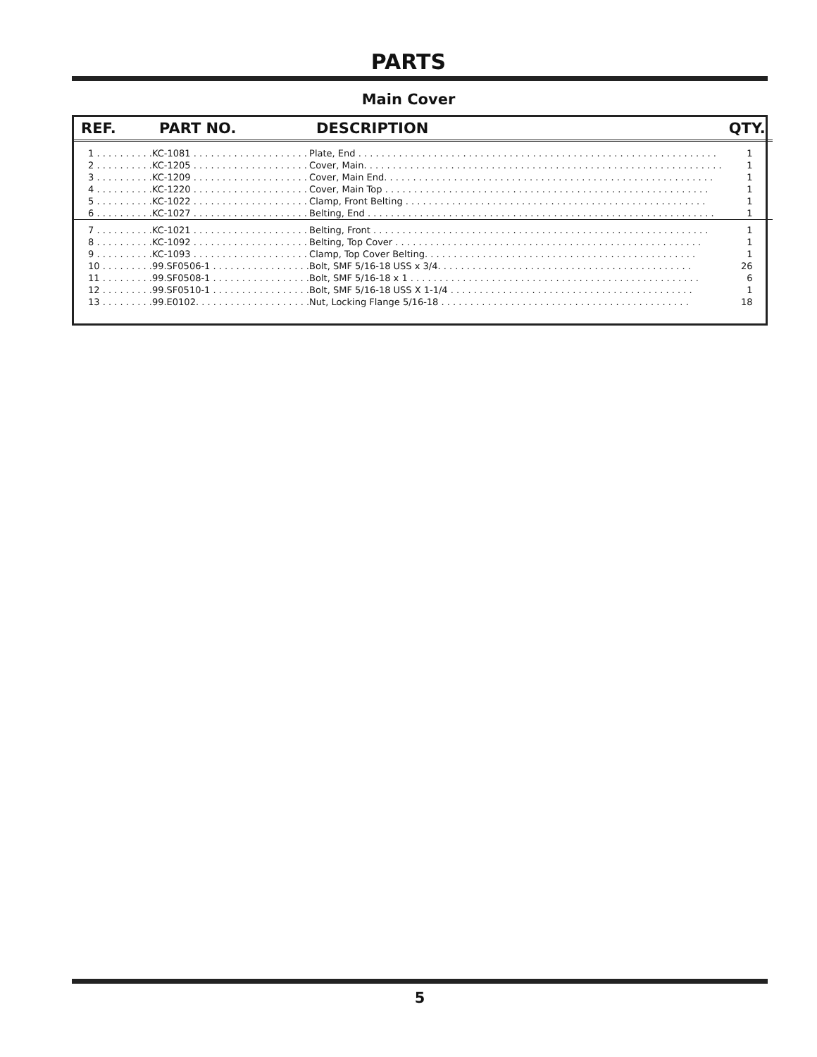PARTS
Main Cover
| REF. | PART NO. | DESCRIPTION | QTY. |
| --- | --- | --- | --- |
| 1 . . . . . . . . . . | KC-1081 . . . . . . . . . . . . . . . . . . . . | Plate, End . . . . . . . . . . . . . . . . . . . . . . . . . . . . . . . . . . . . . . . . . . . . . . . . . . . . . . . . . . . . . . | 1 |
| 2 . . . . . . . . . . | KC-1205 . . . . . . . . . . . . . . . . . . . . | Cover, Main. . . . . . . . . . . . . . . . . . . . . . . . . . . . . . . . . . . . . . . . . . . . . . . . . . . . . . . . . . . . . . | 1 |
| 3 . . . . . . . . . . | KC-1209 . . . . . . . . . . . . . . . . . . . . | Cover, Main End. . . . . . . . . . . . . . . . . . . . . . . . . . . . . . . . . . . . . . . . . . . . . . . . . . . . . . . . . | 1 |
| 4 . . . . . . . . . . | KC-1220 . . . . . . . . . . . . . . . . . . . . | Cover, Main Top . . . . . . . . . . . . . . . . . . . . . . . . . . . . . . . . . . . . . . . . . . . . . . . . . . . . . . . . | 1 |
| 5 . . . . . . . . . . | KC-1022 . . . . . . . . . . . . . . . . . . . . | Clamp, Front Belting . . . . . . . . . . . . . . . . . . . . . . . . . . . . . . . . . . . . . . . . . . . . . . . . . . . . | 1 |
| 6 . . . . . . . . . . | KC-1027 . . . . . . . . . . . . . . . . . . . . | Belting, End . . . . . . . . . . . . . . . . . . . . . . . . . . . . . . . . . . . . . . . . . . . . . . . . . . . . . . . . . . . . | 1 |
| 7 . . . . . . . . . . | KC-1021 . . . . . . . . . . . . . . . . . . . . | Belting, Front . . . . . . . . . . . . . . . . . . . . . . . . . . . . . . . . . . . . . . . . . . . . . . . . . . . . . . . . . . | 1 |
| 8 . . . . . . . . . . | KC-1092 . . . . . . . . . . . . . . . . . . . . | Belting, Top Cover . . . . . . . . . . . . . . . . . . . . . . . . . . . . . . . . . . . . . . . . . . . . . . . . . . . . . | 1 |
| 9 . . . . . . . . . . | KC-1093 . . . . . . . . . . . . . . . . . . . . | Clamp, Top Cover Belting. . . . . . . . . . . . . . . . . . . . . . . . . . . . . . . . . . . . . . . . . . . . . . . | 1 |
| 10 . . . . . . . . . | 99.SF0506-1 . . . . . . . . . . . . . . . . . | Bolt, SMF 5/16-18 USS x 3/4. . . . . . . . . . . . . . . . . . . . . . . . . . . . . . . . . . . . . . . . . . . . | 26 |
| 11 . . . . . . . . . | 99.SF0508-1 . . . . . . . . . . . . . . . . . | Bolt, SMF 5/16-18 x 1 . . . . . . . . . . . . . . . . . . . . . . . . . . . . . . . . . . . . . . . . . . . . . . . . . . | 6 |
| 12 . . . . . . . . . | 99.SF0510-1 . . . . . . . . . . . . . . . . . | Bolt, SMF 5/16-18 USS X 1-1/4 . . . . . . . . . . . . . . . . . . . . . . . . . . . . . . . . . . . . . . . . . . | 1 |
| 13 . . . . . . . . . | 99.E0102. . . . . . . . . . . . . . . . . . . . | Nut, Locking Flange 5/16-18 . . . . . . . . . . . . . . . . . . . . . . . . . . . . . . . . . . . . . . . . . . . | 18 |
5